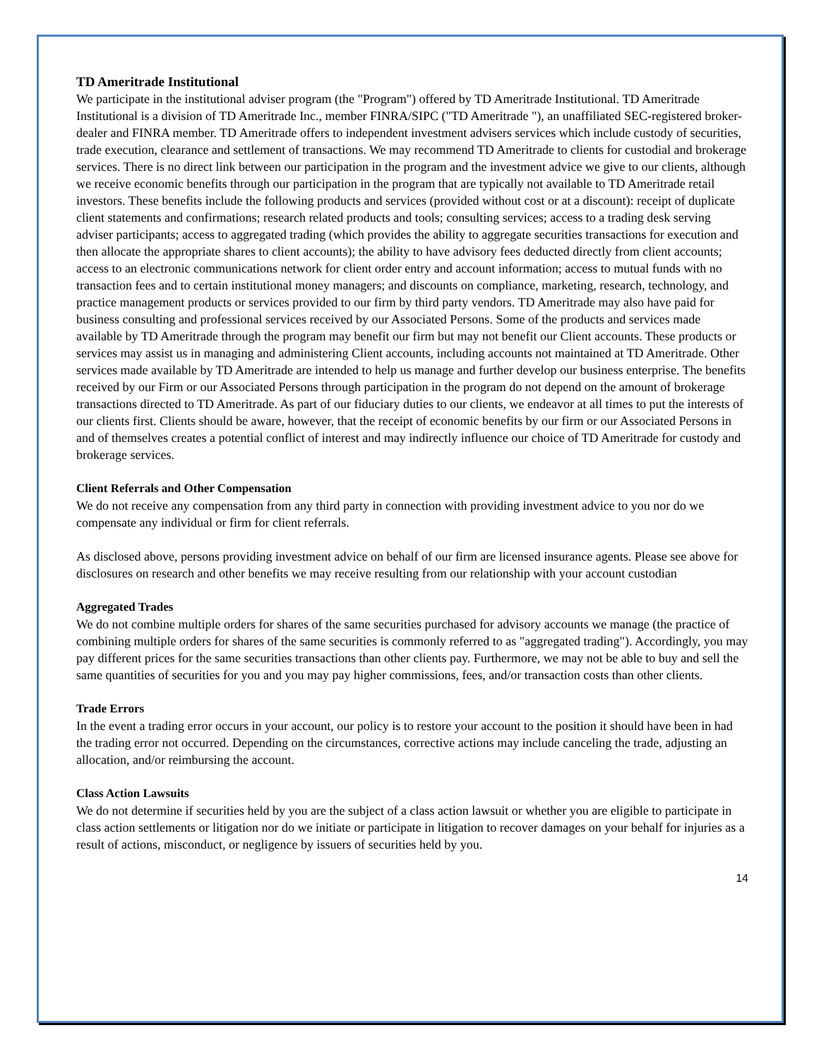TD Ameritrade Institutional
We participate in the institutional adviser program (the "Program") offered by TD Ameritrade Institutional. TD Ameritrade Institutional is a division of TD Ameritrade Inc., member FINRA/SIPC ("TD Ameritrade "), an unaffiliated SEC-registered broker-dealer and FINRA member. TD Ameritrade offers to independent investment advisers services which include custody of securities, trade execution, clearance and settlement of transactions. We may recommend TD Ameritrade to clients for custodial and brokerage services. There is no direct link between our participation in the program and the investment advice we give to our clients, although we receive economic benefits through our participation in the program that are typically not available to TD Ameritrade retail investors. These benefits include the following products and services (provided without cost or at a discount): receipt of duplicate client statements and confirmations; research related products and tools; consulting services; access to a trading desk serving adviser participants; access to aggregated trading (which provides the ability to aggregate securities transactions for execution and then allocate the appropriate shares to client accounts); the ability to have advisory fees deducted directly from client accounts; access to an electronic communications network for client order entry and account information; access to mutual funds with no transaction fees and to certain institutional money managers; and discounts on compliance, marketing, research, technology, and practice management products or services provided to our firm by third party vendors. TD Ameritrade may also have paid for business consulting and professional services received by our Associated Persons. Some of the products and services made available by TD Ameritrade through the program may benefit our firm but may not benefit our Client accounts. These products or services may assist us in managing and administering Client accounts, including accounts not maintained at TD Ameritrade. Other services made available by TD Ameritrade are intended to help us manage and further develop our business enterprise. The benefits received by our Firm or our Associated Persons through participation in the program do not depend on the amount of brokerage transactions directed to TD Ameritrade. As part of our fiduciary duties to our clients, we endeavor at all times to put the interests of our clients first. Clients should be aware, however, that the receipt of economic benefits by our firm or our Associated Persons in and of themselves creates a potential conflict of interest and may indirectly influence our choice of TD Ameritrade for custody and brokerage services.
Client Referrals and Other Compensation
We do not receive any compensation from any third party in connection with providing investment advice to you nor do we compensate any individual or firm for client referrals.
As disclosed above, persons providing investment advice on behalf of our firm are licensed insurance agents. Please see above for disclosures on research and other benefits we may receive resulting from our relationship with your account custodian
Aggregated Trades
We do not combine multiple orders for shares of the same securities purchased for advisory accounts we manage (the practice of combining multiple orders for shares of the same securities is commonly referred to as "aggregated trading"). Accordingly, you may pay different prices for the same securities transactions than other clients pay. Furthermore, we may not be able to buy and sell the same quantities of securities for you and you may pay higher commissions, fees, and/or transaction costs than other clients.
Trade Errors
In the event a trading error occurs in your account, our policy is to restore your account to the position it should have been in had the trading error not occurred. Depending on the circumstances, corrective actions may include canceling the trade, adjusting an allocation, and/or reimbursing the account.
Class Action Lawsuits
We do not determine if securities held by you are the subject of a class action lawsuit or whether you are eligible to participate in class action settlements or litigation nor do we initiate or participate in litigation to recover damages on your behalf for injuries as a result of actions, misconduct, or negligence by issuers of securities held by you.
14